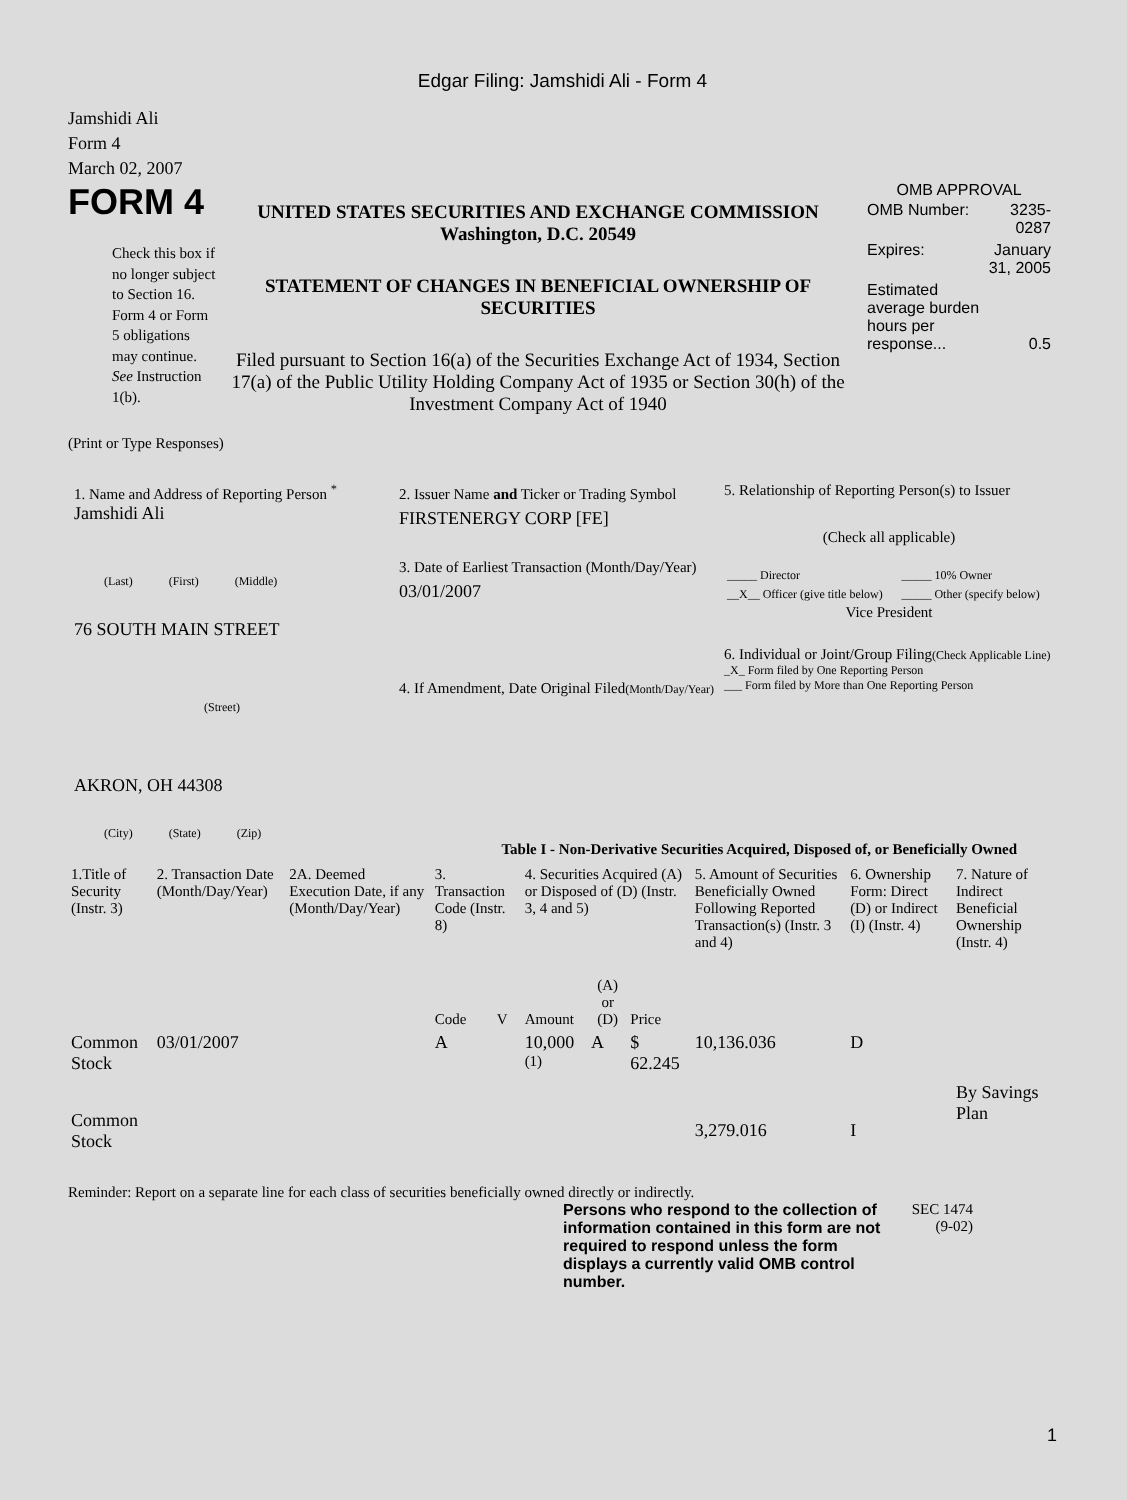Edgar Filing: Jamshidi Ali - Form 4
Jamshidi Ali
Form 4
March 02, 2007
FORM 4
Check this box if no longer subject to Section 16. Form 4 or Form 5 obligations may continue. See Instruction 1(b).
UNITED STATES SECURITIES AND EXCHANGE COMMISSION
Washington, D.C. 20549
STATEMENT OF CHANGES IN BENEFICIAL OWNERSHIP OF SECURITIES
Filed pursuant to Section 16(a) of the Securities Exchange Act of 1934, Section 17(a) of the Public Utility Holding Company Act of 1935 or Section 30(h) of the Investment Company Act of 1940
OMB APPROVAL
| OMB Number: | 3235-0287 |
| Expires: | January 31, 2005 |
| Estimated average burden hours per response... | 0.5 |
(Print or Type Responses)
1. Name and Address of Reporting Person <sup>*</sup>
Jamshidi Ali
(Last) (First) (Middle)
76 SOUTH MAIN STREET
(Street)
AKRON, OH 44308
(City) (State) (Zip)
2. Issuer Name and Ticker or Trading Symbol
FIRSTENERGY CORP [FE]
3. Date of Earliest Transaction (Month/Day/Year)
03/01/2007
4. If Amendment, Date Original Filed(Month/Day/Year)
5. Relationship of Reporting Person(s) to Issuer
(Check all applicable)
| _____ Director | _____ 10% Owner |
| __X__ Officer (give title below) | _____ Other (specify below) |
Vice President
6. Individual or Joint/Group Filing(Check Applicable Line)
_X_ Form filed by One Reporting Person
___ Form filed by More than One Reporting Person
Table I - Non-Derivative Securities Acquired, Disposed of, or Beneficially Owned
| 1.Title of Security (Instr. 3) | 2. Transaction Date (Month/Day/Year) | 2A. Deemed Execution Date, if any (Month/Day/Year) | 3. Transaction Code (Instr. 8) | | 4. Securities Acquired (A) or Disposed of (D) (Instr. 3, 4 and 5) | | | 5. Amount of Securities Beneficially Owned Following Reported Transaction(s) (Instr. 3 and 4) | 6. Ownership Form: Direct (D) or Indirect (I) (Instr. 4) | 7. Nature of Indirect Beneficial Ownership (Instr. 4) |
| --- | --- | --- | --- | --- | --- | --- | --- | --- | --- | --- |
| | | | Code | V | Amount | (A) or (D) | Price | | | |
| Common Stock | 03/01/2007 | | A | | 10,000 <sup>(1)</sup> | A | $ 62.245 | 10,136.036 | D | |
| Common Stock | | | | | | | | 3,279.016 | I | By Savings Plan |
Reminder: Report on a separate line for each class of securities beneficially owned directly or indirectly.
Persons who respond to the collection of information contained in this form are not required to respond unless the form displays a currently valid OMB control number.
SEC 1474 (9-02)
1